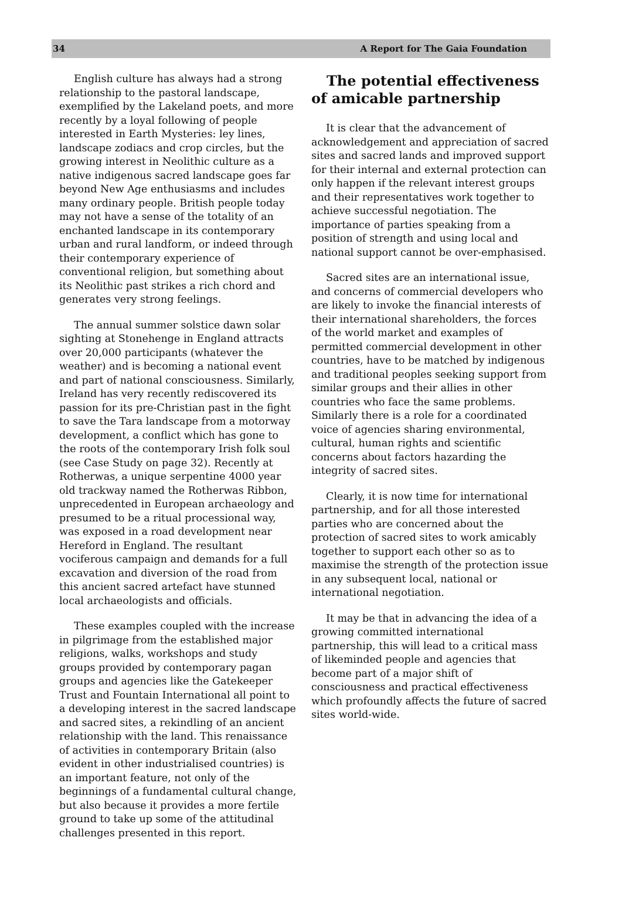34 A Report for The Gaia Foundation
English culture has always had a strong relationship to the pastoral landscape, exemplified by the Lakeland poets, and more recently by a loyal following of people interested in Earth Mysteries: ley lines, landscape zodiacs and crop circles, but the growing interest in Neolithic culture as a native indigenous sacred landscape goes far beyond New Age enthusiasms and includes many ordinary people. British people today may not have a sense of the totality of an enchanted landscape in its contemporary urban and rural landform, or indeed through their contemporary experience of conventional religion, but something about its Neolithic past strikes a rich chord and generates very strong feelings.
The annual summer solstice dawn solar sighting at Stonehenge in England attracts over 20,000 participants (whatever the weather) and is becoming a national event and part of national consciousness. Similarly, Ireland has very recently rediscovered its passion for its pre-Christian past in the fight to save the Tara landscape from a motorway development, a conflict which has gone to the roots of the contemporary Irish folk soul (see Case Study on page 32). Recently at Rotherwas, a unique serpentine 4000 year old trackway named the Rotherwas Ribbon, unprecedented in European archaeology and presumed to be a ritual processional way, was exposed in a road development near Hereford in England. The resultant vociferous campaign and demands for a full excavation and diversion of the road from this ancient sacred artefact have stunned local archaeologists and officials.
These examples coupled with the increase in pilgrimage from the established major religions, walks, workshops and study groups provided by contemporary pagan groups and agencies like the Gatekeeper Trust and Fountain International all point to a developing interest in the sacred landscape and sacred sites, a rekindling of an ancient relationship with the land. This renaissance of activities in contemporary Britain (also evident in other industrialised countries) is an important feature, not only of the beginnings of a fundamental cultural change, but also because it provides a more fertile ground to take up some of the attitudinal challenges presented in this report.
The potential effectiveness of amicable partnership
It is clear that the advancement of acknowledgement and appreciation of sacred sites and sacred lands and improved support for their internal and external protection can only happen if the relevant interest groups and their representatives work together to achieve successful negotiation. The importance of parties speaking from a position of strength and using local and national support cannot be over-emphasised.
Sacred sites are an international issue, and concerns of commercial developers who are likely to invoke the financial interests of their international shareholders, the forces of the world market and examples of permitted commercial development in other countries, have to be matched by indigenous and traditional peoples seeking support from similar groups and their allies in other countries who face the same problems. Similarly there is a role for a coordinated voice of agencies sharing environmental, cultural, human rights and scientific concerns about factors hazarding the integrity of sacred sites.
Clearly, it is now time for international partnership, and for all those interested parties who are concerned about the protection of sacred sites to work amicably together to support each other so as to maximise the strength of the protection issue in any subsequent local, national or international negotiation.
It may be that in advancing the idea of a growing committed international partnership, this will lead to a critical mass of likeminded people and agencies that become part of a major shift of consciousness and practical effectiveness which profoundly affects the future of sacred sites world-wide.